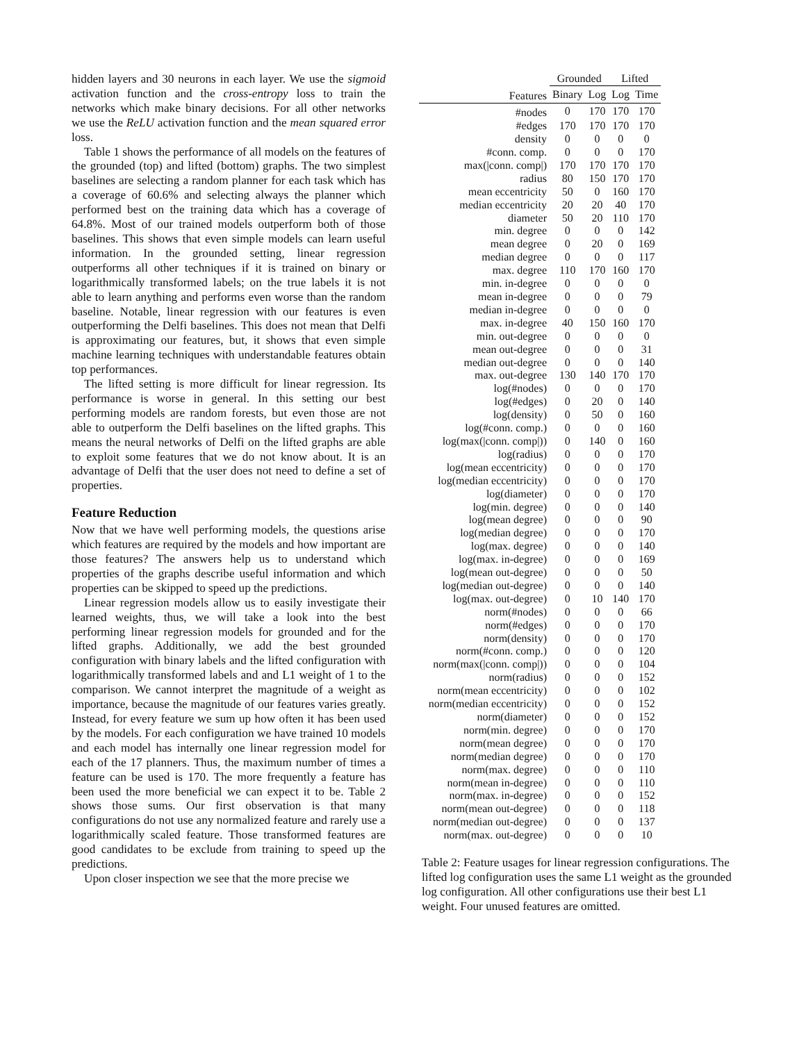hidden layers and 30 neurons in each layer. We use the sigmoid activation function and the cross-entropy loss to train the networks which make binary decisions. For all other networks we use the ReLU activation function and the mean squared error loss.
Table 1 shows the performance of all models on the features of the grounded (top) and lifted (bottom) graphs. The two simplest baselines are selecting a random planner for each task which has a coverage of 60.6% and selecting always the planner which performed best on the training data which has a coverage of 64.8%. Most of our trained models outperform both of those baselines. This shows that even simple models can learn useful information. In the grounded setting, linear regression outperforms all other techniques if it is trained on binary or logarithmically transformed labels; on the true labels it is not able to learn anything and performs even worse than the random baseline. Notable, linear regression with our features is even outperforming the Delfi baselines. This does not mean that Delfi is approximating our features, but, it shows that even simple machine learning techniques with understandable features obtain top performances.
The lifted setting is more difficult for linear regression. Its performance is worse in general. In this setting our best performing models are random forests, but even those are not able to outperform the Delfi baselines on the lifted graphs. This means the neural networks of Delfi on the lifted graphs are able to exploit some features that we do not know about. It is an advantage of Delfi that the user does not need to define a set of properties.
Feature Reduction
Now that we have well performing models, the questions arise which features are required by the models and how important are those features? The answers help us to understand which properties of the graphs describe useful information and which properties can be skipped to speed up the predictions.
Linear regression models allow us to easily investigate their learned weights, thus, we will take a look into the best performing linear regression models for grounded and for the lifted graphs. Additionally, we add the best grounded configuration with binary labels and the lifted configuration with logarithmically transformed labels and and L1 weight of 1 to the comparison. We cannot interpret the magnitude of a weight as importance, because the magnitude of our features varies greatly. Instead, for every feature we sum up how often it has been used by the models. For each configuration we have trained 10 models and each model has internally one linear regression model for each of the 17 planners. Thus, the maximum number of times a feature can be used is 170. The more frequently a feature has been used the more beneficial we can expect it to be. Table 2 shows those sums. Our first observation is that many configurations do not use any normalized feature and rarely use a logarithmically scaled feature. Those transformed features are good candidates to be exclude from training to speed up the predictions.
Upon closer inspection we see that the more precise we
| | Grounded | | Lifted | |
| --- | --- | --- | --- | --- |
| Features | Binary | Log | Log | Time |
| #nodes | 0 | 170 | 170 | 170 |
| #edges | 170 | 170 | 170 | 170 |
| density | 0 | 0 | 0 | 0 |
| #conn. comp. | 0 | 0 | 0 | 170 |
| max(/conn. comp/) | 170 | 170 | 170 | 170 |
| radius | 80 | 150 | 170 | 170 |
| mean eccentricity | 50 | 0 | 160 | 170 |
| median eccentricity | 20 | 20 | 40 | 170 |
| diameter | 50 | 20 | 110 | 170 |
| min. degree | 0 | 0 | 0 | 142 |
| mean degree | 0 | 20 | 0 | 169 |
| median degree | 0 | 0 | 0 | 117 |
| max. degree | 110 | 170 | 160 | 170 |
| min. in-degree | 0 | 0 | 0 | 0 |
| mean in-degree | 0 | 0 | 0 | 79 |
| median in-degree | 0 | 0 | 0 | 0 |
| max. in-degree | 40 | 150 | 160 | 170 |
| min. out-degree | 0 | 0 | 0 | 0 |
| mean out-degree | 0 | 0 | 0 | 31 |
| median out-degree | 0 | 0 | 0 | 140 |
| max. out-degree | 130 | 140 | 170 | 170 |
| log(#nodes) | 0 | 0 | 0 | 170 |
| log(#edges) | 0 | 20 | 0 | 140 |
| log(density) | 0 | 50 | 0 | 160 |
| log(#conn. comp.) | 0 | 0 | 0 | 160 |
| log(max(/conn. comp/)) | 0 | 140 | 0 | 160 |
| log(radius) | 0 | 0 | 0 | 170 |
| log(mean eccentricity) | 0 | 0 | 0 | 170 |
| log(median eccentricity) | 0 | 0 | 0 | 170 |
| log(diameter) | 0 | 0 | 0 | 170 |
| log(min. degree) | 0 | 0 | 0 | 140 |
| log(mean degree) | 0 | 0 | 0 | 90 |
| log(median degree) | 0 | 0 | 0 | 170 |
| log(max. degree) | 0 | 0 | 0 | 140 |
| log(max. in-degree) | 0 | 0 | 0 | 169 |
| log(mean out-degree) | 0 | 0 | 0 | 50 |
| log(median out-degree) | 0 | 0 | 0 | 140 |
| log(max. out-degree) | 0 | 10 | 140 | 170 |
| norm(#nodes) | 0 | 0 | 0 | 66 |
| norm(#edges) | 0 | 0 | 0 | 170 |
| norm(density) | 0 | 0 | 0 | 170 |
| norm(#conn. comp.) | 0 | 0 | 0 | 120 |
| norm(max(/conn. comp/)) | 0 | 0 | 0 | 104 |
| norm(radius) | 0 | 0 | 0 | 152 |
| norm(mean eccentricity) | 0 | 0 | 0 | 102 |
| norm(median eccentricity) | 0 | 0 | 0 | 152 |
| norm(diameter) | 0 | 0 | 0 | 152 |
| norm(min. degree) | 0 | 0 | 0 | 170 |
| norm(mean degree) | 0 | 0 | 0 | 170 |
| norm(median degree) | 0 | 0 | 0 | 170 |
| norm(max. degree) | 0 | 0 | 0 | 110 |
| norm(mean in-degree) | 0 | 0 | 0 | 110 |
| norm(max. in-degree) | 0 | 0 | 0 | 152 |
| norm(mean out-degree) | 0 | 0 | 0 | 118 |
| norm(median out-degree) | 0 | 0 | 0 | 137 |
| norm(max. out-degree) | 0 | 0 | 0 | 10 |
Table 2: Feature usages for linear regression configurations. The lifted log configuration uses the same L1 weight as the grounded log configuration. All other configurations use their best L1 weight. Four unused features are omitted.